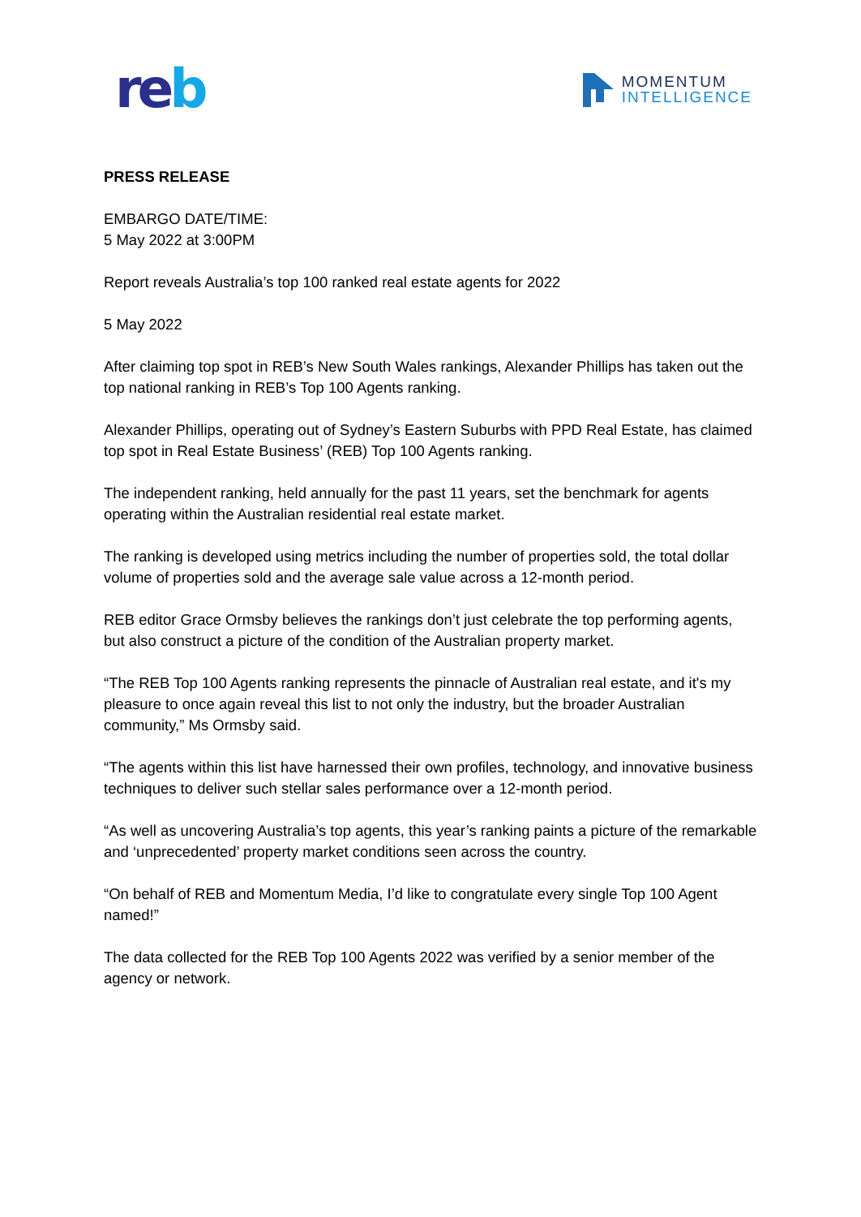re b
MOMENTUM
INTELLIGENCE
PRESS RELEASE
EMBARGO DATE/TIME:
5 May 2022 at 3:00PM
Report reveals Australia’s top 100 ranked real estate agents for 2022
5 May 2022
After claiming top spot in REB’s New South Wales rankings, Alexander Phillips has taken out the top national ranking in REB’s Top 100 Agents ranking.
Alexander Phillips, operating out of Sydney’s Eastern Suburbs with PPD Real Estate, has claimed top spot in Real Estate Business’ (REB) Top 100 Agents ranking.
The independent ranking, held annually for the past 11 years, set the benchmark for agents operating within the Australian residential real estate market.
The ranking is developed using metrics including the number of properties sold, the total dollar volume of properties sold and the average sale value across a 12-month period.
REB editor Grace Ormsby believes the rankings don’t just celebrate the top performing agents, but also construct a picture of the condition of the Australian property market.
“The REB Top 100 Agents ranking represents the pinnacle of Australian real estate, and it's my pleasure to once again reveal this list to not only the industry, but the broader Australian community,” Ms Ormsby said.
“The agents within this list have harnessed their own profiles, technology, and innovative business techniques to deliver such stellar sales performance over a 12-month period.
“As well as uncovering Australia’s top agents, this year’s ranking paints a picture of the remarkable and ‘unprecedented’ property market conditions seen across the country.
“On behalf of REB and Momentum Media, I’d like to congratulate every single Top 100 Agent named!”
The data collected for the REB Top 100 Agents 2022 was verified by a senior member of the agency or network.